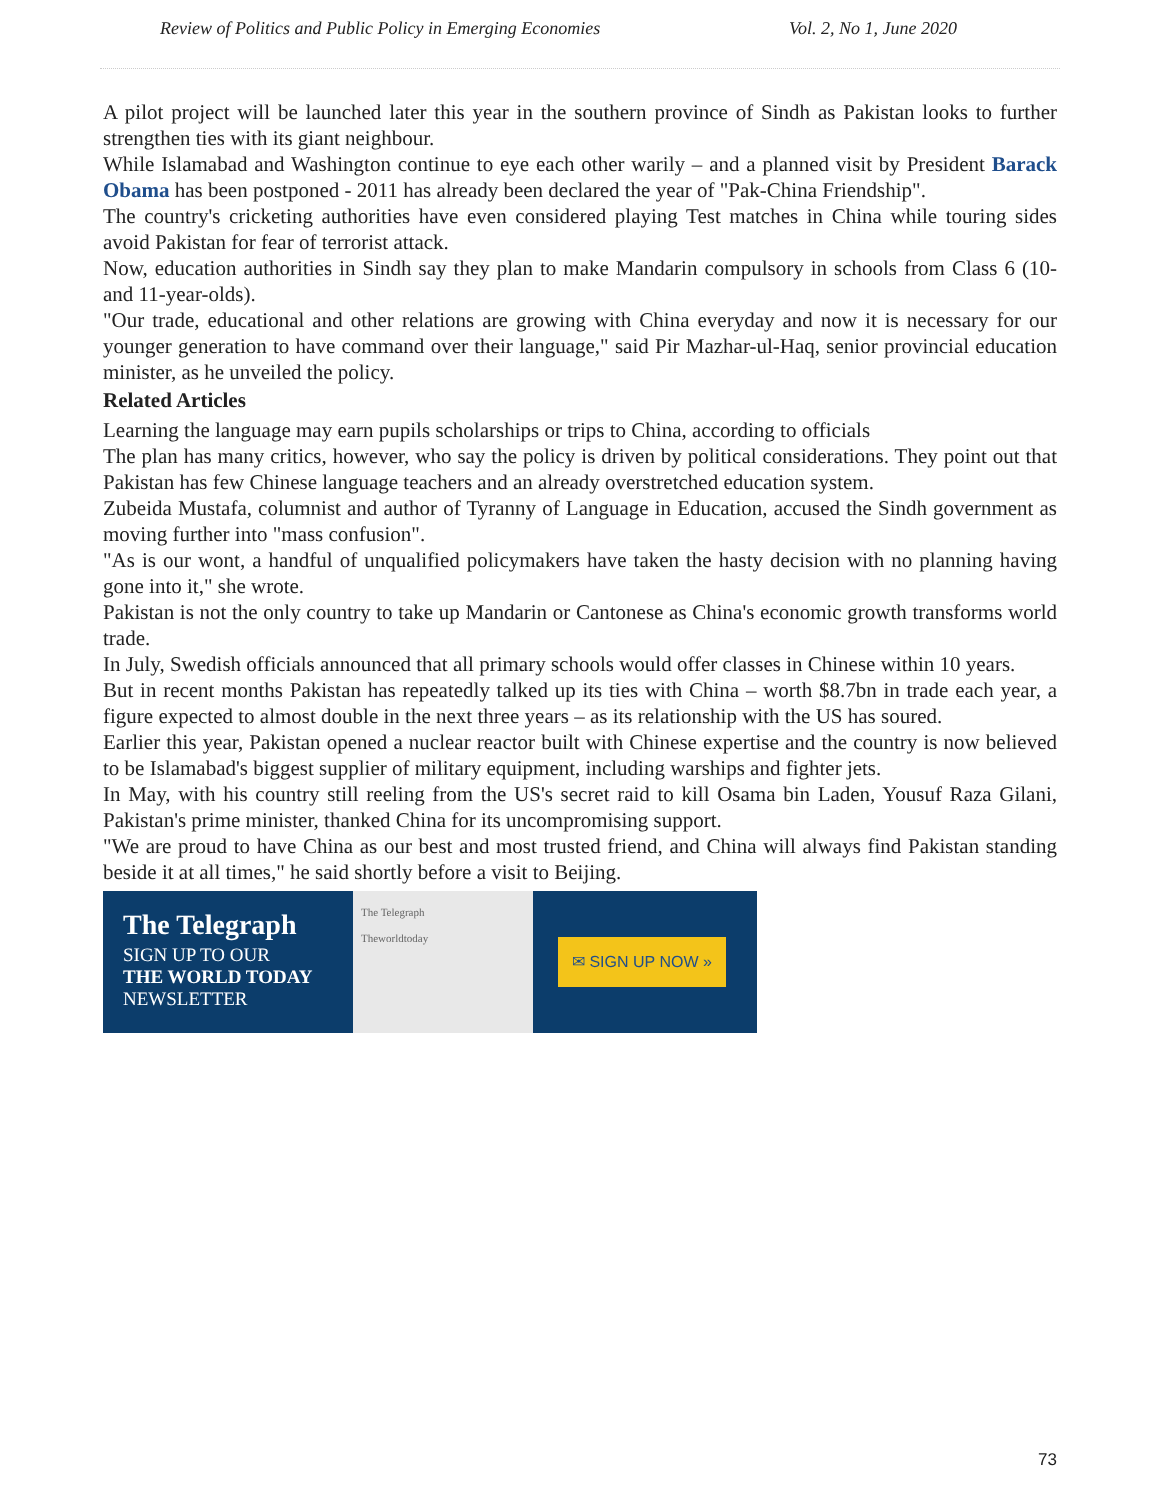Review of Politics and Public Policy in Emerging Economies Vol. 2, No 1, June 2020
A pilot project will be launched later this year in the southern province of Sindh as Pakistan looks to further strengthen ties with its giant neighbour.
While Islamabad and Washington continue to eye each other warily – and a planned visit by President Barack Obama has been postponed - 2011 has already been declared the year of "Pak-China Friendship".
The country's cricketing authorities have even considered playing Test matches in China while touring sides avoid Pakistan for fear of terrorist attack.
Now, education authorities in Sindh say they plan to make Mandarin compulsory in schools from Class 6 (10- and 11-year-olds).
"Our trade, educational and other relations are growing with China everyday and now it is necessary for our younger generation to have command over their language," said Pir Mazhar-ul-Haq, senior provincial education minister, as he unveiled the policy.
Related Articles
Learning the language may earn pupils scholarships or trips to China, according to officials
The plan has many critics, however, who say the policy is driven by political considerations. They point out that Pakistan has few Chinese language teachers and an already overstretched education system.
Zubeida Mustafa, columnist and author of Tyranny of Language in Education, accused the Sindh government as moving further into "mass confusion".
"As is our wont, a handful of unqualified policymakers have taken the hasty decision with no planning having gone into it," she wrote.
Pakistan is not the only country to take up Mandarin or Cantonese as China's economic growth transforms world trade.
In July, Swedish officials announced that all primary schools would offer classes in Chinese within 10 years.
But in recent months Pakistan has repeatedly talked up its ties with China – worth $8.7bn in trade each year, a figure expected to almost double in the next three years – as its relationship with the US has soured.
Earlier this year, Pakistan opened a nuclear reactor built with Chinese expertise and the country is now believed to be Islamabad's biggest supplier of military equipment, including warships and fighter jets.
In May, with his country still reeling from the US's secret raid to kill Osama bin Laden, Yousuf Raza Gilani, Pakistan's prime minister, thanked China for its uncompromising support.
"We are proud to have China as our best and most trusted friend, and China will always find Pakistan standing beside it at all times," he said shortly before a visit to Beijing.
The Telegraph
SIGN UP TO OUR
THE WORLD TODAY
NEWSLETTER
The Telegraph
Theworldtoday
✉ SIGN UP NOW »
73